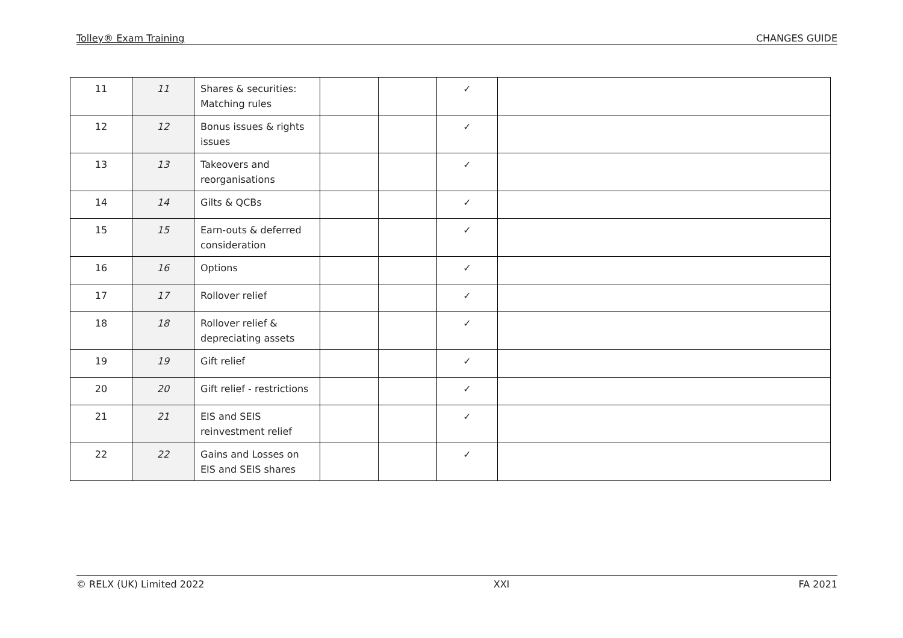Tolley® Exam Training CHANGES GUIDE
| 11 | 11 | Shares & securities: Matching rules | | | ✓ | |
| 12 | 12 | Bonus issues & rights issues | | | ✓ | |
| 13 | 13 | Takeovers and reorganisations | | | ✓ | |
| 14 | 14 | Gilts & QCBs | | | ✓ | |
| 15 | 15 | Earn-outs & deferred consideration | | | ✓ | |
| 16 | 16 | Options | | | ✓ | |
| 17 | 17 | Rollover relief | | | ✓ | |
| 18 | 18 | Rollover relief & depreciating assets | | | ✓ | |
| 19 | 19 | Gift relief | | | ✓ | |
| 20 | 20 | Gift relief - restrictions | | | ✓ | |
| 21 | 21 | EIS and SEIS reinvestment relief | | | ✓ | |
| 22 | 22 | Gains and Losses on EIS and SEIS shares | | | ✓ | |
© RELX (UK) Limited 2022 XXI FA 2021